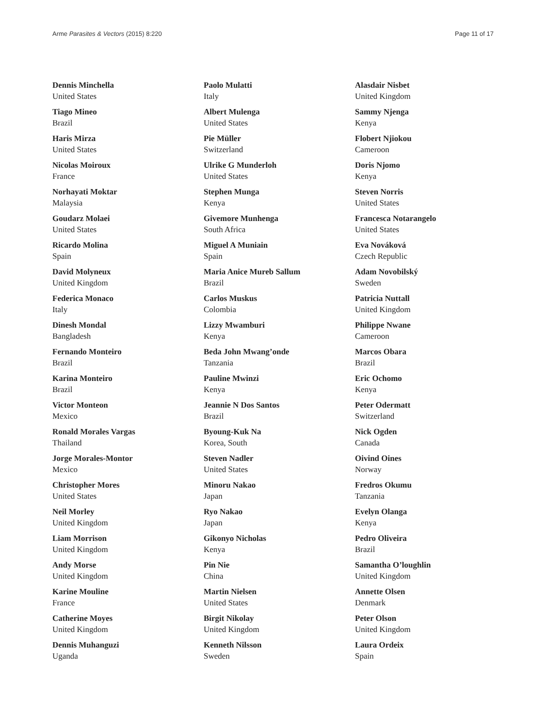Arme Parasites & Vectors (2015) 8:220 Page 11 of 17
Dennis Minchella
United States
Tiago Mineo
Brazil
Haris Mirza
United States
Nicolas Moiroux
France
Norhayati Moktar
Malaysia
Goudarz Molaei
United States
Ricardo Molina
Spain
David Molyneux
United Kingdom
Federica Monaco
Italy
Dinesh Mondal
Bangladesh
Fernando Monteiro
Brazil
Karina Monteiro
Brazil
Victor Monteon
Mexico
Ronald Morales Vargas
Thailand
Jorge Morales-Montor
Mexico
Christopher Mores
United States
Neil Morley
United Kingdom
Liam Morrison
United Kingdom
Andy Morse
United Kingdom
Karine Mouline
France
Catherine Moyes
United Kingdom
Dennis Muhanguzi
Uganda
Paolo Mulatti
Italy
Albert Mulenga
United States
Pie Müller
Switzerland
Ulrike G Munderloh
United States
Stephen Munga
Kenya
Givemore Munhenga
South Africa
Miguel A Muniain
Spain
Maria Anice Mureb Sallum
Brazil
Carlos Muskus
Colombia
Lizzy Mwamburi
Kenya
Beda John Mwang’onde
Tanzania
Pauline Mwinzi
Kenya
Jeannie N Dos Santos
Brazil
Byoung-Kuk Na
Korea, South
Steven Nadler
United States
Minoru Nakao
Japan
Ryo Nakao
Japan
Gikonyo Nicholas
Kenya
Pin Nie
China
Martin Nielsen
United States
Birgit Nikolay
United Kingdom
Kenneth Nilsson
Sweden
Alasdair Nisbet
United Kingdom
Sammy Njenga
Kenya
Flobert Njiokou
Cameroon
Doris Njomo
Kenya
Steven Norris
United States
Francesca Notarangelo
United States
Eva Nováková
Czech Republic
Adam Novobilský
Sweden
Patricia Nuttall
United Kingdom
Philippe Nwane
Cameroon
Marcos Obara
Brazil
Eric Ochomo
Kenya
Peter Odermatt
Switzerland
Nick Ogden
Canada
Oivind Oines
Norway
Fredros Okumu
Tanzania
Evelyn Olanga
Kenya
Pedro Oliveira
Brazil
Samantha O’loughlin
United Kingdom
Annette Olsen
Denmark
Peter Olson
United Kingdom
Laura Ordeix
Spain